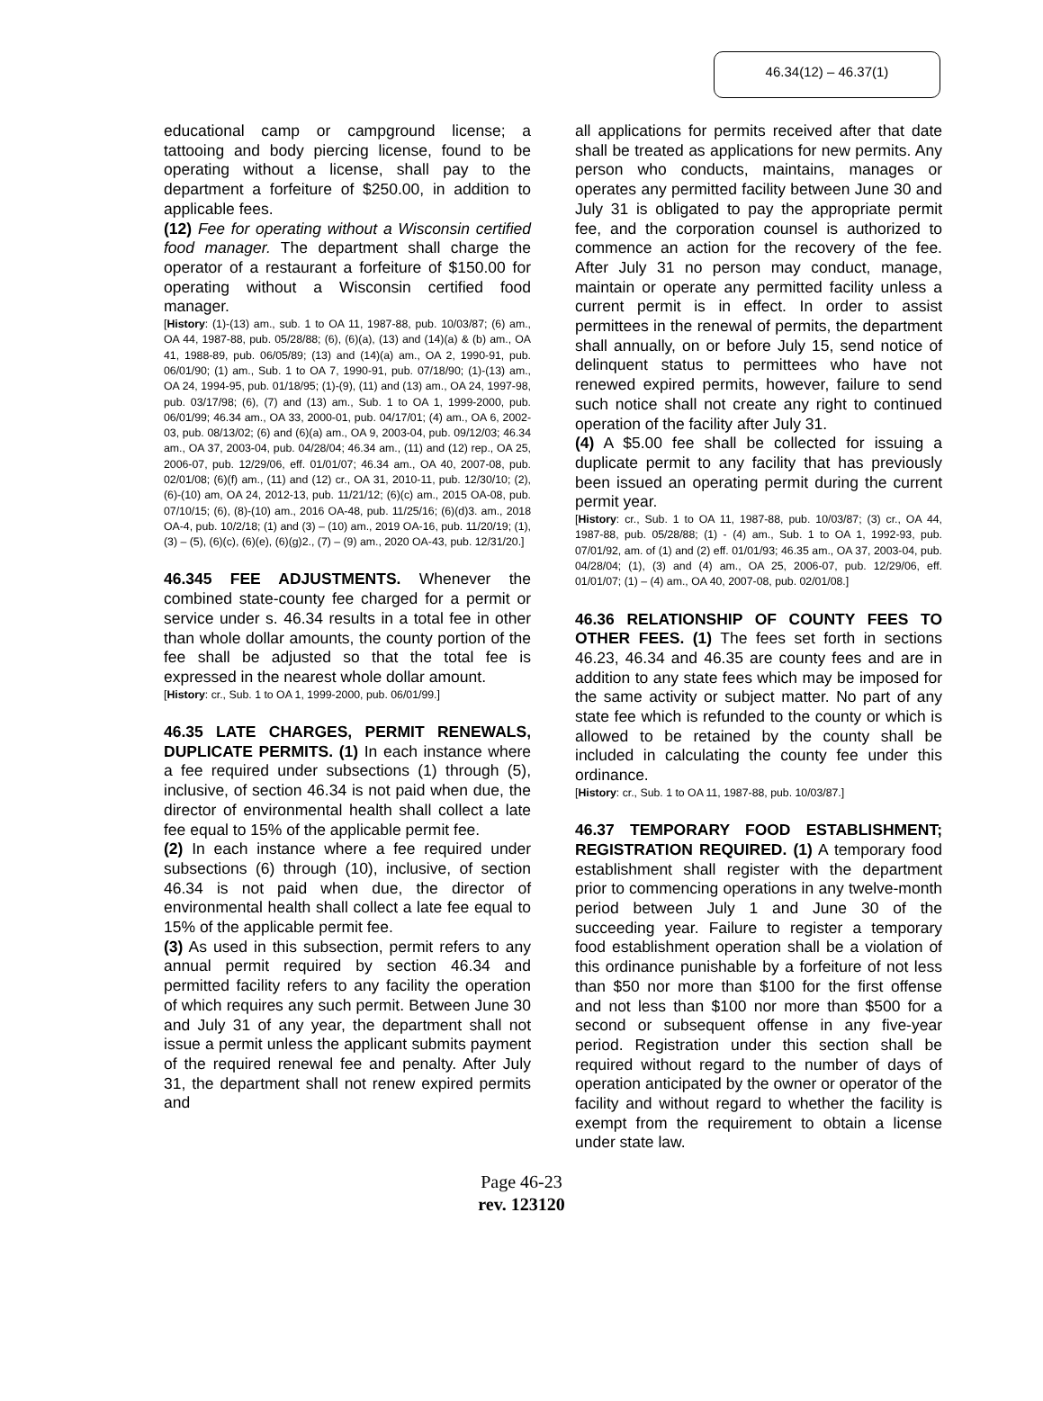46.34(12) – 46.37(1)
educational camp or campground license; a tattooing and body piercing license, found to be operating without a license, shall pay to the department a forfeiture of $250.00, in addition to applicable fees.
(12) Fee for operating without a Wisconsin certified food manager. The department shall charge the operator of a restaurant a forfeiture of $150.00 for operating without a Wisconsin certified food manager.
[History: (1)-(13) am., sub. 1 to OA 11, 1987-88, pub. 10/03/87; (6) am., OA 44, 1987-88, pub. 05/28/88; (6), (6)(a), (13) and (14)(a) & (b) am., OA 41, 1988-89, pub. 06/05/89; (13) and (14)(a) am., OA 2, 1990-91, pub. 06/01/90; (1) am., Sub. 1 to OA 7, 1990-91, pub. 07/18/90; (1)-(13) am., OA 24, 1994-95, pub. 01/18/95; (1)-(9), (11) and (13) am., OA 24, 1997-98, pub. 03/17/98; (6), (7) and (13) am., Sub. 1 to OA 1, 1999-2000, pub. 06/01/99; 46.34 am., OA 33, 2000-01, pub. 04/17/01; (4) am., OA 6, 2002-03, pub. 08/13/02; (6) and (6)(a) am., OA 9, 2003-04, pub. 09/12/03; 46.34 am., OA 37, 2003-04, pub. 04/28/04; 46.34 am., (11) and (12) rep., OA 25, 2006-07, pub. 12/29/06, eff. 01/01/07; 46.34 am., OA 40, 2007-08, pub. 02/01/08; (6)(f) am., (11) and (12) cr., OA 31, 2010-11, pub. 12/30/10; (2), (6)-(10) am, OA 24, 2012-13, pub. 11/21/12; (6)(c) am., 2015 OA-08, pub. 07/10/15; (6), (8)-(10) am., 2016 OA-48, pub. 11/25/16; (6)(d)3. am., 2018 OA-4, pub. 10/2/18; (1) and (3) – (10) am., 2019 OA-16, pub. 11/20/19; (1), (3) – (5), (6)(c), (6)(e), (6)(g)2., (7) – (9) am., 2020 OA-43, pub. 12/31/20.]
46.345 FEE ADJUSTMENTS. Whenever the combined state-county fee charged for a permit or service under s. 46.34 results in a total fee in other than whole dollar amounts, the county portion of the fee shall be adjusted so that the total fee is expressed in the nearest whole dollar amount.
[History: cr., Sub. 1 to OA 1, 1999-2000, pub. 06/01/99.]
46.35 LATE CHARGES, PERMIT RENEWALS, DUPLICATE PERMITS. (1) In each instance where a fee required under subsections (1) through (5), inclusive, of section 46.34 is not paid when due, the director of environmental health shall collect a late fee equal to 15% of the applicable permit fee.
(2) In each instance where a fee required under subsections (6) through (10), inclusive, of section 46.34 is not paid when due, the director of environmental health shall collect a late fee equal to 15% of the applicable permit fee.
(3) As used in this subsection, permit refers to any annual permit required by section 46.34 and permitted facility refers to any facility the operation of which requires any such permit. Between June 30 and July 31 of any year, the department shall not issue a permit unless the applicant submits payment of the required renewal fee and penalty. After July 31, the department shall not renew expired permits and
all applications for permits received after that date shall be treated as applications for new permits. Any person who conducts, maintains, manages or operates any permitted facility between June 30 and July 31 is obligated to pay the appropriate permit fee, and the corporation counsel is authorized to commence an action for the recovery of the fee. After July 31 no person may conduct, manage, maintain or operate any permitted facility unless a current permit is in effect. In order to assist permittees in the renewal of permits, the department shall annually, on or before July 15, send notice of delinquent status to permittees who have not renewed expired permits, however, failure to send such notice shall not create any right to continued operation of the facility after July 31.
(4) A $5.00 fee shall be collected for issuing a duplicate permit to any facility that has previously been issued an operating permit during the current permit year.
[History: cr., Sub. 1 to OA 11, 1987-88, pub. 10/03/87; (3) cr., OA 44, 1987-88, pub. 05/28/88; (1) - (4) am., Sub. 1 to OA 1, 1992-93, pub. 07/01/92, am. of (1) and (2) eff. 01/01/93; 46.35 am., OA 37, 2003-04, pub. 04/28/04; (1), (3) and (4) am., OA 25, 2006-07, pub. 12/29/06, eff. 01/01/07; (1) – (4) am., OA 40, 2007-08, pub. 02/01/08.]
46.36 RELATIONSHIP OF COUNTY FEES TO OTHER FEES. (1) The fees set forth in sections 46.23, 46.34 and 46.35 are county fees and are in addition to any state fees which may be imposed for the same activity or subject matter. No part of any state fee which is refunded to the county or which is allowed to be retained by the county shall be included in calculating the county fee under this ordinance.
[History: cr., Sub. 1 to OA 11, 1987-88, pub. 10/03/87.]
46.37 TEMPORARY FOOD ESTABLISHMENT; REGISTRATION REQUIRED. (1) A temporary food establishment shall register with the department prior to commencing operations in any twelve-month period between July 1 and June 30 of the succeeding year. Failure to register a temporary food establishment operation shall be a violation of this ordinance punishable by a forfeiture of not less than $50 nor more than $100 for the first offense and not less than $100 nor more than $500 for a second or subsequent offense in any five-year period. Registration under this section shall be required without regard to the number of days of operation anticipated by the owner or operator of the facility and without regard to whether the facility is exempt from the requirement to obtain a license under state law.
Page 46-23
rev. 123120